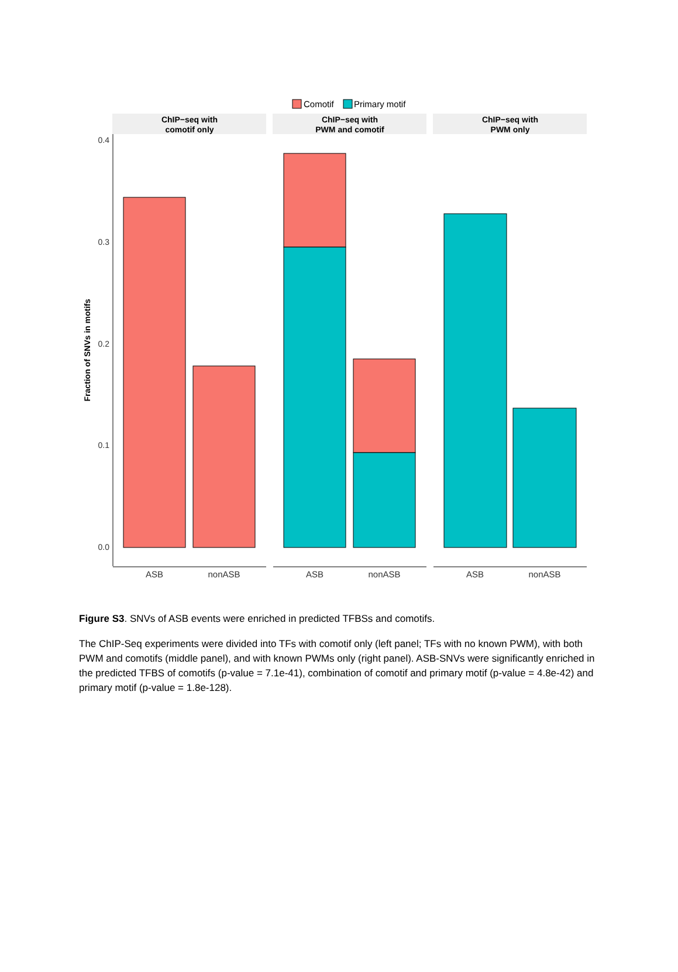Comotif
Primary motif
ChIP−seq with
comotif only
ChIP−seq with
PWM and comotif
ChIP−seq with
PWM only
0.4
0.3
0.2
0.1
0.0
Fraction of SNVs in motifs
ASB
nonASB
ASB
nonASB
ASB
nonASB
Figure S3. SNVs of ASB events were enriched in predicted TFBSs and comotifs.
The ChIP-Seq experiments were divided into TFs with comotif only (left panel; TFs with no known PWM), with both PWM and comotifs (middle panel), and with known PWMs only (right panel). ASB-SNVs were significantly enriched in the predicted TFBS of comotifs (p-value = 7.1e-41), combination of comotif and primary motif (p-value = 4.8e-42) and primary motif (p-value = 1.8e-128).